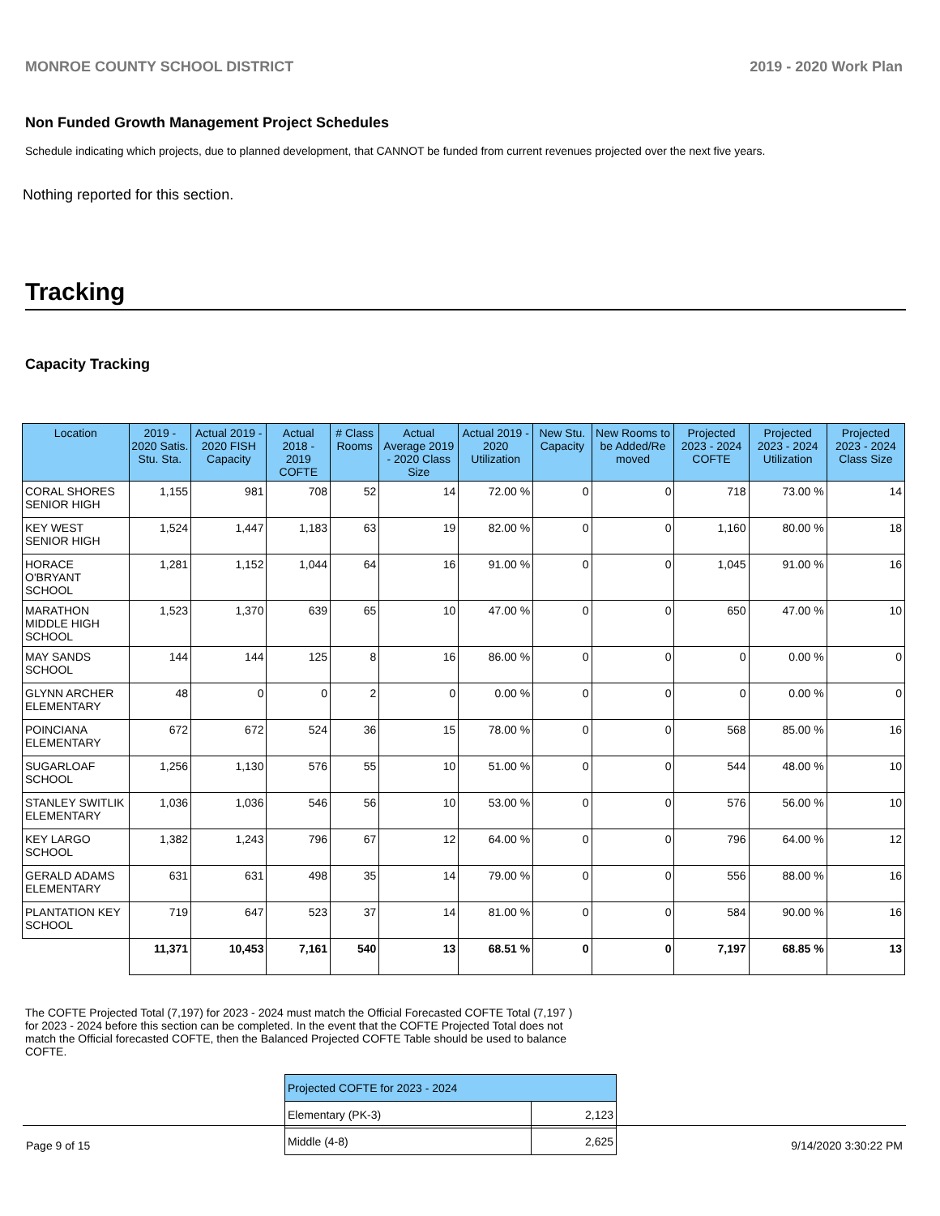MONROE COUNTY SCHOOL DISTRICT 2019 - 2020 Work Plan
Non Funded Growth Management Project Schedules
Schedule indicating which projects, due to planned development, that CANNOT be funded from current revenues projected over the next five years.
Nothing reported for this section.
Tracking
Capacity Tracking
| Location | 2019 - 2020 Satis. Stu. Sta. | Actual 2019 - 2020 FISH Capacity | Actual 2018 - 2019 COFTE | # Class Rooms | Actual Average 2019 - 2020 Class Size | Actual 2019 - 2020 Utilization | New Stu. Capacity | New Rooms to be Added/Re moved | Projected 2023 - 2024 COFTE | Projected 2023 - 2024 Utilization | Projected 2023 - 2024 Class Size |
| --- | --- | --- | --- | --- | --- | --- | --- | --- | --- | --- | --- |
| CORAL SHORES SENIOR HIGH | 1,155 | 981 | 708 | 52 | 14 | 72.00 % | 0 | 0 | 718 | 73.00 % | 14 |
| KEY WEST SENIOR HIGH | 1,524 | 1,447 | 1,183 | 63 | 19 | 82.00 % | 0 | 0 | 1,160 | 80.00 % | 18 |
| HORACE O'BRYANT SCHOOL | 1,281 | 1,152 | 1,044 | 64 | 16 | 91.00 % | 0 | 0 | 1,045 | 91.00 % | 16 |
| MARATHON MIDDLE HIGH SCHOOL | 1,523 | 1,370 | 639 | 65 | 10 | 47.00 % | 0 | 0 | 650 | 47.00 % | 10 |
| MAY SANDS SCHOOL | 144 | 144 | 125 | 8 | 16 | 86.00 % | 0 | 0 | 0 | 0.00 % | 0 |
| GLYNN ARCHER ELEMENTARY | 48 | 0 | 0 | 2 | 0 | 0.00 % | 0 | 0 | 0 | 0.00 % | 0 |
| POINCIANA ELEMENTARY | 672 | 672 | 524 | 36 | 15 | 78.00 % | 0 | 0 | 568 | 85.00 % | 16 |
| SUGARLOAF SCHOOL | 1,256 | 1,130 | 576 | 55 | 10 | 51.00 % | 0 | 0 | 544 | 48.00 % | 10 |
| STANLEY SWITLIK ELEMENTARY | 1,036 | 1,036 | 546 | 56 | 10 | 53.00 % | 0 | 0 | 576 | 56.00 % | 10 |
| KEY LARGO SCHOOL | 1,382 | 1,243 | 796 | 67 | 12 | 64.00 % | 0 | 0 | 796 | 64.00 % | 12 |
| GERALD ADAMS ELEMENTARY | 631 | 631 | 498 | 35 | 14 | 79.00 % | 0 | 0 | 556 | 88.00 % | 16 |
| PLANTATION KEY SCHOOL | 719 | 647 | 523 | 37 | 14 | 81.00 % | 0 | 0 | 584 | 90.00 % | 16 |
| | 11,371 | 10,453 | 7,161 | 540 | 13 | 68.51 % | 0 | 0 | 7,197 | 68.85 % | 13 |
The COFTE Projected Total (7,197) for 2023 - 2024 must match the Official Forecasted COFTE Total (7,197 ) for 2023 - 2024 before this section can be completed. In the event that the COFTE Projected Total does not match the Official forecasted COFTE, then the Balanced Projected COFTE Table should be used to balance COFTE.
| Projected COFTE for 2023 - 2024 | |
| --- | --- |
| Elementary (PK-3) | 2,123 |
| Middle (4-8) | 2,625 |
Page 9 of 15 9/14/2020 3:30:22 PM